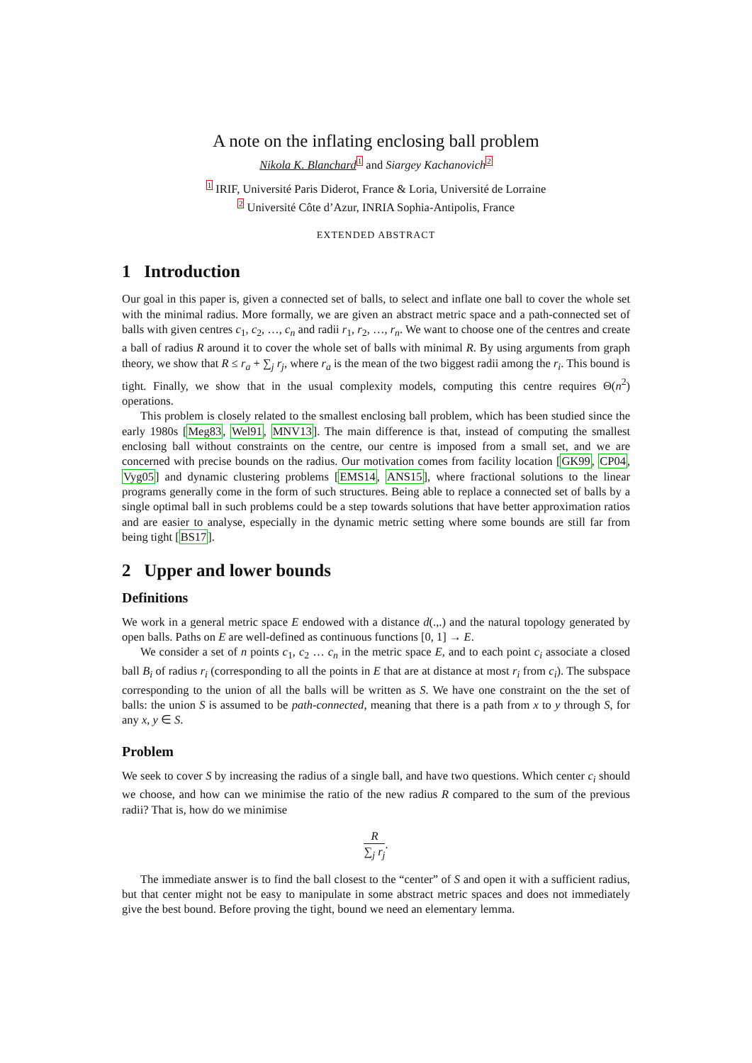A note on the inflating enclosing ball problem
Nikola K. Blanchard 1 and Siargey Kachanovich 2
1 IRIF, Université Paris Diderot, France & Loria, Université de Lorraine
2 Université Côte d’Azur, INRIA Sophia-Antipolis, France
EXTENDED ABSTRACT
1 Introduction
Our goal in this paper is, given a connected set of balls, to select and inflate one ball to cover the whole set with the minimal radius. More formally, we are given an abstract metric space and a path-connected set of balls with given centres c<sub>1</sub>, c<sub>2</sub>, …, c<sub>n</sub> and radii r<sub>1</sub>, r<sub>2</sub>, …, r<sub>n</sub>. We want to choose one of the centres and create a ball of radius R around it to cover the whole set of balls with minimal R. By using arguments from graph theory, we show that R ≤ r<sub>a</sub> + ∑<sub>j</sub> r<sub>j</sub>, where r<sub>a</sub> is the mean of the two biggest radii among the r<sub>i</sub>. This bound is tight. Finally, we show that in the usual complexity models, computing this centre requires Θ(n<sup>2</sup>) operations.
This problem is closely related to the smallest enclosing ball problem, which has been studied since the early 1980s [Meg83, Wel91, MNV13]. The main difference is that, instead of computing the smallest enclosing ball without constraints on the centre, our centre is imposed from a small set, and we are concerned with precise bounds on the radius. Our motivation comes from facility location [GK99, CP04, Vyg05] and dynamic clustering problems [EMS14, ANS15], where fractional solutions to the linear programs generally come in the form of such structures. Being able to replace a connected set of balls by a single optimal ball in such problems could be a step towards solutions that have better approximation ratios and are easier to analyse, especially in the dynamic metric setting where some bounds are still far from being tight [BS17].
2 Upper and lower bounds
Definitions
We work in a general metric space E endowed with a distance d(.,.) and the natural topology generated by open balls. Paths on E are well-defined as continuous functions [0, 1] → E.
We consider a set of n points c<sub>1</sub>, c<sub>2</sub> … c<sub>n</sub> in the metric space E, and to each point c<sub>i</sub> associate a closed ball B<sub>i</sub> of radius r<sub>i</sub> (corresponding to all the points in E that are at distance at most r<sub>i</sub> from c<sub>i</sub>). The subspace corresponding to the union of all the balls will be written as S. We have one constraint on the the set of balls: the union S is assumed to be path-connected, meaning that there is a path from x to y through S, for any x, y ∈ S.
Problem
We seek to cover S by increasing the radius of a single ball, and have two questions. Which center c<sub>i</sub> should we choose, and how can we minimise the ratio of the new radius R compared to the sum of the previous radii? That is, how do we minimise
R ∑<sub>j</sub> r<sub>j</sub>.
The immediate answer is to find the ball closest to the “center” of S and open it with a sufficient radius, but that center might not be easy to manipulate in some abstract metric spaces and does not immediately give the best bound. Before proving the tight, bound we need an elementary lemma.